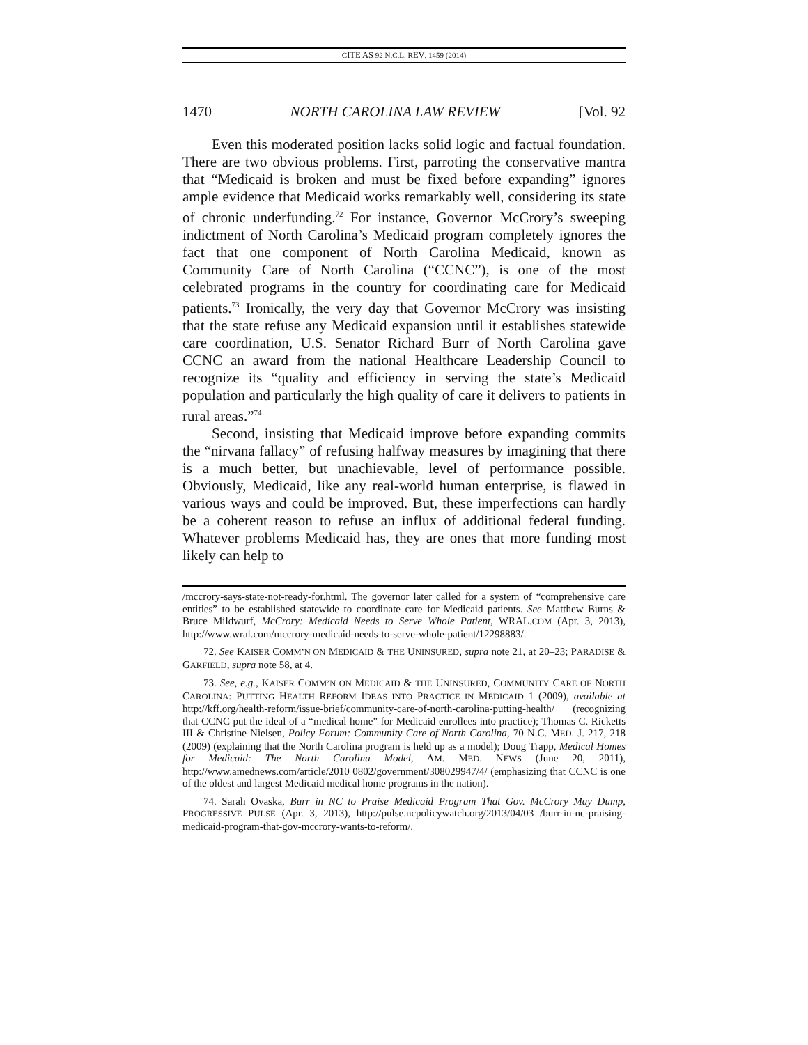CITE AS 92 N.C.L. REV. 1459 (2014)
1470 NORTH CAROLINA LAW REVIEW [Vol. 92
Even this moderated position lacks solid logic and factual foundation. There are two obvious problems. First, parroting the conservative mantra that “Medicaid is broken and must be fixed before expanding” ignores ample evidence that Medicaid works remarkably well, considering its state of chronic underfunding.<sup>72</sup> For instance, Governor McCrory’s sweeping indictment of North Carolina’s Medicaid program completely ignores the fact that one component of North Carolina Medicaid, known as Community Care of North Carolina (“CCNC”), is one of the most celebrated programs in the country for coordinating care for Medicaid patients.<sup>73</sup> Ironically, the very day that Governor McCrory was insisting that the state refuse any Medicaid expansion until it establishes statewide care coordination, U.S. Senator Richard Burr of North Carolina gave CCNC an award from the national Healthcare Leadership Council to recognize its “quality and efficiency in serving the state’s Medicaid population and particularly the high quality of care it delivers to patients in rural areas.”<sup>74</sup>
Second, insisting that Medicaid improve before expanding commits the “nirvana fallacy” of refusing halfway measures by imagining that there is a much better, but unachievable, level of performance possible. Obviously, Medicaid, like any real-world human enterprise, is flawed in various ways and could be improved. But, these imperfections can hardly be a coherent reason to refuse an influx of additional federal funding. Whatever problems Medicaid has, they are ones that more funding most likely can help to
/mccrory-says-state-not-ready-for.html. The governor later called for a system of “comprehensive care entities” to be established statewide to coordinate care for Medicaid patients. See Matthew Burns & Bruce Mildwurf, McCrory: Medicaid Needs to Serve Whole Patient, WRAL.COM (Apr. 3, 2013), http://www.wral.com/mccrory-medicaid-needs-to-serve-whole-patient/12298883/.
72. See KAISER COMM’N ON MEDICAID & THE UNINSURED, supra note 21, at 20–23; PARADISE & GARFIELD, supra note 58, at 4.
73. See, e.g., KAISER COMM’N ON MEDICAID & THE UNINSURED, COMMUNITY CARE OF NORTH CAROLINA: PUTTING HEALTH REFORM IDEAS INTO PRACTICE IN MEDICAID 1 (2009), available at http://kff.org/health-reform/issue-brief/community-care-of-north-carolina-putting-health/ (recognizing that CCNC put the ideal of a “medical home” for Medicaid enrollees into practice); Thomas C. Ricketts III & Christine Nielsen, Policy Forum: Community Care of North Carolina, 70 N.C. MED. J. 217, 218 (2009) (explaining that the North Carolina program is held up as a model); Doug Trapp, Medical Homes for Medicaid: The North Carolina Model, AM. MED. NEWS (June 20, 2011), http://www.amednews.com/article/2010 0802/government/308029947/4/ (emphasizing that CCNC is one of the oldest and largest Medicaid medical home programs in the nation).
74. Sarah Ovaska, Burr in NC to Praise Medicaid Program That Gov. McCrory May Dump, PROGRESSIVE PULSE (Apr. 3, 2013), http://pulse.ncpolicywatch.org/2013/04/03 /burr-in-nc-praising-medicaid-program-that-gov-mccrory-wants-to-reform/.